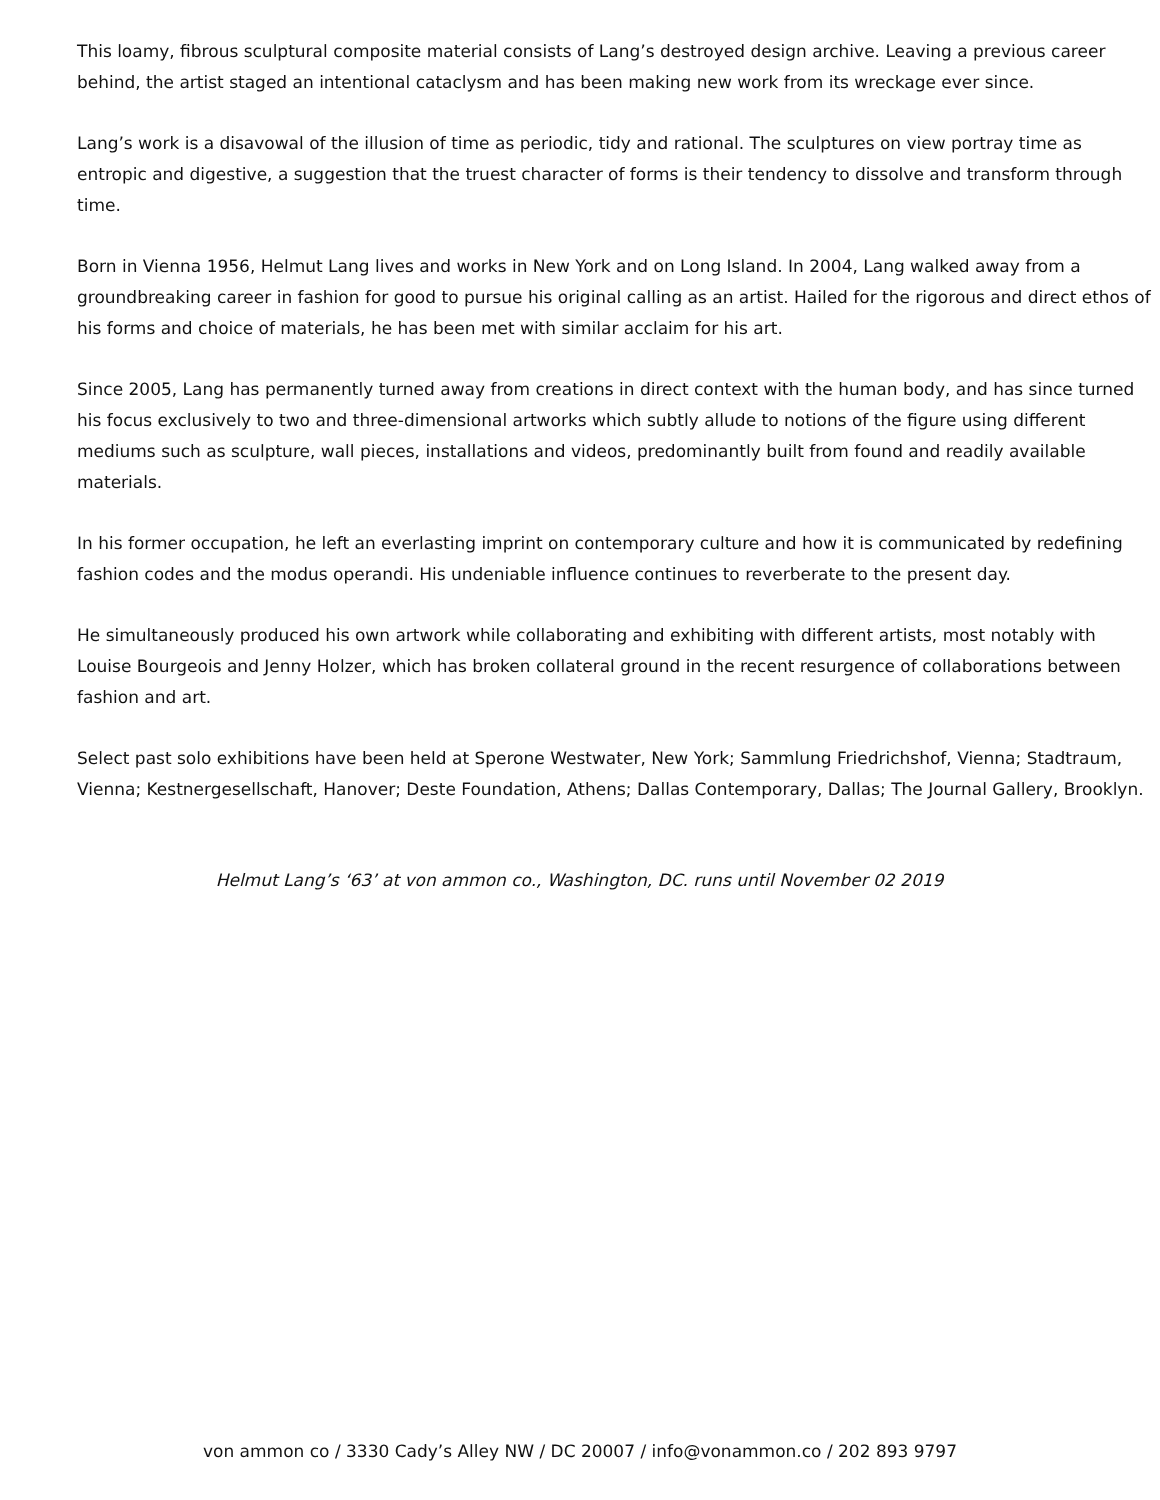This loamy, fibrous sculptural composite material consists of Lang’s destroyed design archive. Leaving a previous career behind, the artist staged an intentional cataclysm and has been making new work from its wreckage ever since.
Lang’s work is a disavowal of the illusion of time as periodic, tidy and rational. The sculptures on view portray time as entropic and digestive, a suggestion that the truest character of forms is their tendency to dissolve and transform through time.
Born in Vienna 1956, Helmut Lang lives and works in New York and on Long Island. In 2004, Lang walked away from a groundbreaking career in fashion for good to pursue his original calling as an artist. Hailed for the rigorous and direct ethos of his forms and choice of materials, he has been met with similar acclaim for his art.
Since 2005, Lang has permanently turned away from creations in direct context with the human body, and has since turned his focus exclusively to two and three-dimensional artworks which subtly allude to notions of the figure using different mediums such as sculpture, wall pieces, installations and videos, predominantly built from found and readily available materials.
In his former occupation, he left an everlasting imprint on contemporary culture and how it is communicated by redefining fashion codes and the modus operandi. His undeniable influence continues to reverberate to the present day.
He simultaneously produced his own artwork while collaborating and exhibiting with different artists, most notably with Louise Bourgeois and Jenny Holzer, which has broken collateral ground in the recent resurgence of collaborations between fashion and art.
Select past solo exhibitions have been held at Sperone Westwater, New York; Sammlung Friedrichshof, Vienna; Stadtraum, Vienna; Kestnergesellschaft, Hanover; Deste Foundation, Athens; Dallas Contemporary, Dallas; The Journal Gallery, Brooklyn.
Helmut Lang’s ‘63’ at von ammon co., Washington, DC. runs until November 02 2019
von ammon co / 3330 Cady’s Alley NW / DC 20007 / info@vonammon.co / 202 893 9797